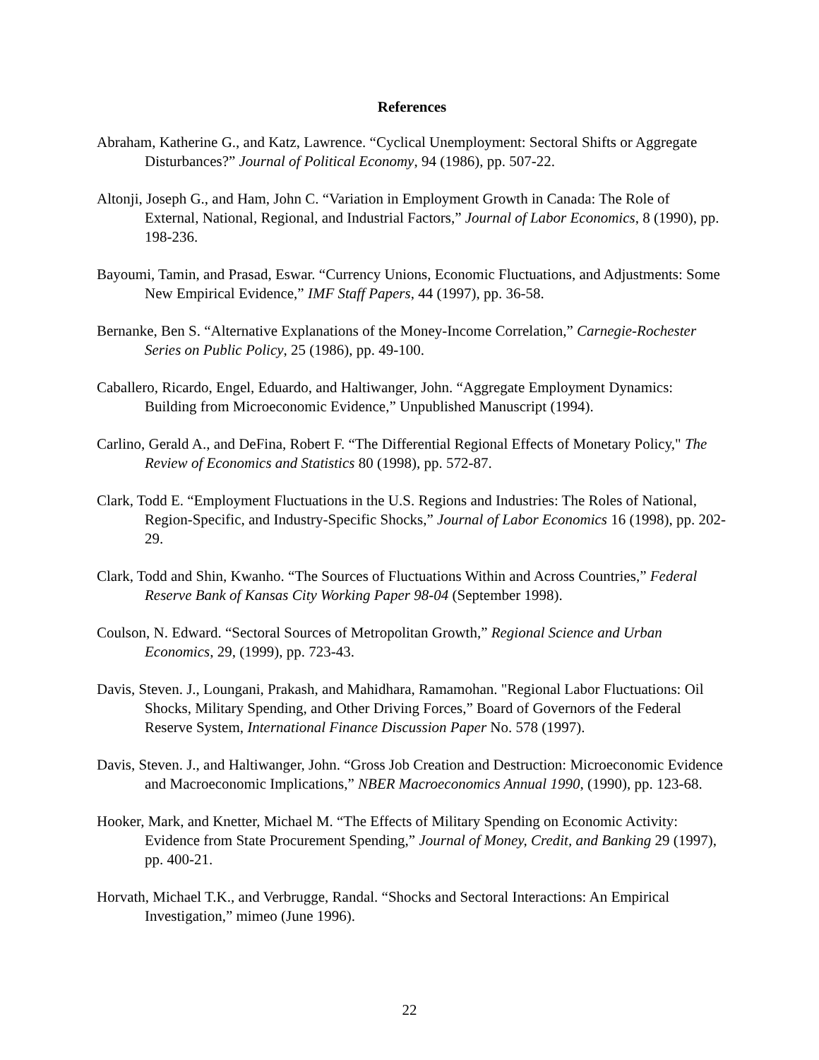References
Abraham, Katherine G., and Katz, Lawrence. “Cyclical Unemployment: Sectoral Shifts or Aggregate Disturbances?” Journal of Political Economy, 94 (1986), pp. 507-22.
Altonji, Joseph G., and Ham, John C. “Variation in Employment Growth in Canada: The Role of External, National, Regional, and Industrial Factors,” Journal of Labor Economics, 8 (1990), pp. 198-236.
Bayoumi, Tamin, and Prasad, Eswar. “Currency Unions, Economic Fluctuations, and Adjustments: Some New Empirical Evidence,” IMF Staff Papers, 44 (1997), pp. 36-58.
Bernanke, Ben S. “Alternative Explanations of the Money-Income Correlation,” Carnegie-Rochester Series on Public Policy, 25 (1986), pp. 49-100.
Caballero, Ricardo, Engel, Eduardo, and Haltiwanger, John. “Aggregate Employment Dynamics: Building from Microeconomic Evidence,” Unpublished Manuscript (1994).
Carlino, Gerald A., and DeFina, Robert F. “The Differential Regional Effects of Monetary Policy," The Review of Economics and Statistics 80 (1998), pp. 572-87.
Clark, Todd E. “Employment Fluctuations in the U.S. Regions and Industries: The Roles of National, Region-Specific, and Industry-Specific Shocks,” Journal of Labor Economics 16 (1998), pp. 202-29.
Clark, Todd and Shin, Kwanho. “The Sources of Fluctuations Within and Across Countries,” Federal Reserve Bank of Kansas City Working Paper 98-04 (September 1998).
Coulson, N. Edward. “Sectoral Sources of Metropolitan Growth,” Regional Science and Urban Economics, 29, (1999), pp. 723-43.
Davis, Steven. J., Loungani, Prakash, and Mahidhara, Ramamohan. "Regional Labor Fluctuations: Oil Shocks, Military Spending, and Other Driving Forces,” Board of Governors of the Federal Reserve System, International Finance Discussion Paper No. 578 (1997).
Davis, Steven. J., and Haltiwanger, John. “Gross Job Creation and Destruction: Microeconomic Evidence and Macroeconomic Implications,” NBER Macroeconomics Annual 1990, (1990), pp. 123-68.
Hooker, Mark, and Knetter, Michael M. “The Effects of Military Spending on Economic Activity: Evidence from State Procurement Spending,” Journal of Money, Credit, and Banking 29 (1997), pp. 400-21.
Horvath, Michael T.K., and Verbrugge, Randal. “Shocks and Sectoral Interactions: An Empirical Investigation,” mimeo (June 1996).
22